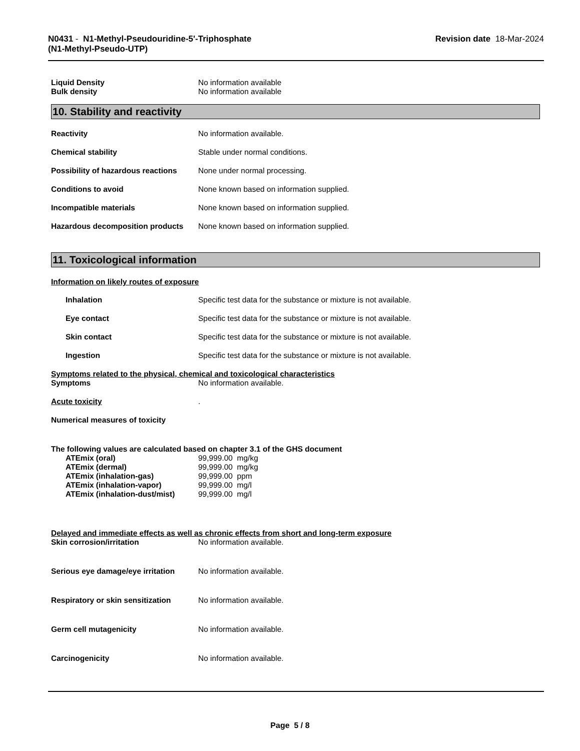N0431 - N1-Methyl-Pseudouridine-5'-Triphosphate
(N1-Methyl-Pseudo-UTP)
Revision date 18-Mar-2024
| Liquid Density | No information available |
| Bulk density | No information available |
10. Stability and reactivity
| Reactivity | No information available. |
| Chemical stability | Stable under normal conditions. |
| Possibility of hazardous reactions | None under normal processing. |
| Conditions to avoid | None known based on information supplied. |
| Incompatible materials | None known based on information supplied. |
| Hazardous decomposition products | None known based on information supplied. |
11. Toxicological information
Information on likely routes of exposure
| Inhalation | Specific test data for the substance or mixture is not available. |
| Eye contact | Specific test data for the substance or mixture is not available. |
| Skin contact | Specific test data for the substance or mixture is not available. |
| Ingestion | Specific test data for the substance or mixture is not available. |
Symptoms related to the physical, chemical and toxicological characteristics
| Symptoms | No information available. |
| Acute toxicity | . |
| Numerical measures of toxicity | |
The following values are calculated based on chapter 3.1 of the GHS document
| ATEmix (oral) | 99,999.00 mg/kg |
| ATEmix (dermal) | 99,999.00 mg/kg |
| ATEmix (inhalation-gas) | 99,999.00 ppm |
| ATEmix (inhalation-vapor) | 99,999.00 mg/l |
| ATEmix (inhalation-dust/mist) | 99,999.00 mg/l |
Delayed and immediate effects as well as chronic effects from short and long-term exposure
| Skin corrosion/irritation | No information available. |
| Serious eye damage/eye irritation | No information available. |
| Respiratory or skin sensitization | No information available. |
| Germ cell mutagenicity | No information available. |
| Carcinogenicity | No information available. |
Page 5 / 8